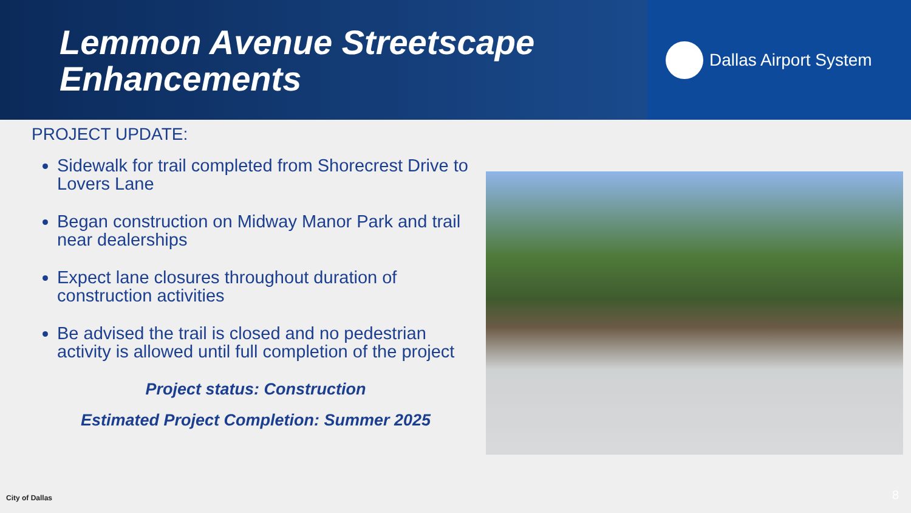Lemmon Avenue Streetscape
Enhancements
Dallas Airport System
PROJECT UPDATE:
Sidewalk for trail completed from Shorecrest Drive to Lovers Lane
Began construction on Midway Manor Park and trail near dealerships
Expect lane closures throughout duration of construction activities
Be advised the trail is closed and no pedestrian activity is allowed until full completion of the project
Project status: Construction
Estimated Project Completion: Summer 2025
City of Dallas 8